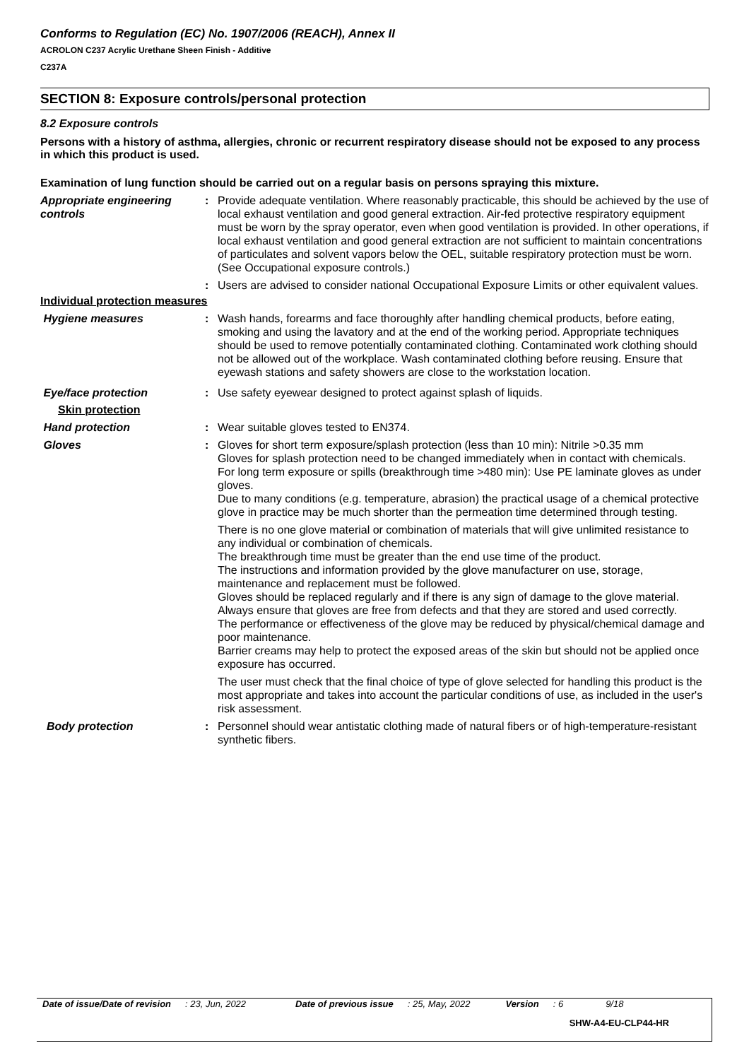Conforms to Regulation (EC) No. 1907/2006 (REACH), Annex II
ACROLON C237 Acrylic Urethane Sheen Finish - Additive
C237A
SECTION 8: Exposure controls/personal protection
8.2 Exposure controls
Persons with a history of asthma, allergies, chronic or recurrent respiratory disease should not be exposed to any process in which this product is used.
Examination of lung function should be carried out on a regular basis on persons spraying this mixture.
Appropriate engineering controls
: Provide adequate ventilation. Where reasonably practicable, this should be achieved by the use of local exhaust ventilation and good general extraction. Air-fed protective respiratory equipment must be worn by the spray operator, even when good ventilation is provided. In other operations, if local exhaust ventilation and good general extraction are not sufficient to maintain concentrations of particulates and solvent vapors below the OEL, suitable respiratory protection must be worn. (See Occupational exposure controls.)
: Users are advised to consider national Occupational Exposure Limits or other equivalent values.
Individual protection measures
Hygiene measures : Wash hands, forearms and face thoroughly after handling chemical products, before eating, smoking and using the lavatory and at the end of the working period. Appropriate techniques should be used to remove potentially contaminated clothing. Contaminated work clothing should not be allowed out of the workplace. Wash contaminated clothing before reusing. Ensure that eyewash stations and safety showers are close to the workstation location.
Eye/face protection : Use safety eyewear designed to protect against splash of liquids.
Skin protection
Hand protection : Wear suitable gloves tested to EN374.
Gloves : Gloves for short term exposure/splash protection (less than 10 min): Nitrile >0.35 mm
Gloves for splash protection need to be changed immediately when in contact with chemicals.
For long term exposure or spills (breakthrough time >480 min): Use PE laminate gloves as under gloves.
Due to many conditions (e.g. temperature, abrasion) the practical usage of a chemical protective glove in practice may be much shorter than the permeation time determined through testing.
There is no one glove material or combination of materials that will give unlimited resistance to any individual or combination of chemicals.
The breakthrough time must be greater than the end use time of the product.
The instructions and information provided by the glove manufacturer on use, storage, maintenance and replacement must be followed.
Gloves should be replaced regularly and if there is any sign of damage to the glove material.
Always ensure that gloves are free from defects and that they are stored and used correctly.
The performance or effectiveness of the glove may be reduced by physical/chemical damage and poor maintenance.
Barrier creams may help to protect the exposed areas of the skin but should not be applied once exposure has occurred.
The user must check that the final choice of type of glove selected for handling this product is the most appropriate and takes into account the particular conditions of use, as included in the user's risk assessment.
Body protection : Personnel should wear antistatic clothing made of natural fibers or of high-temperature-resistant synthetic fibers.
Date of issue/Date of revision: 23, Jun, 2022 Date of previous issue: 25, May, 2022 Version: 6 9/18
SHW-A4-EU-CLP44-HR